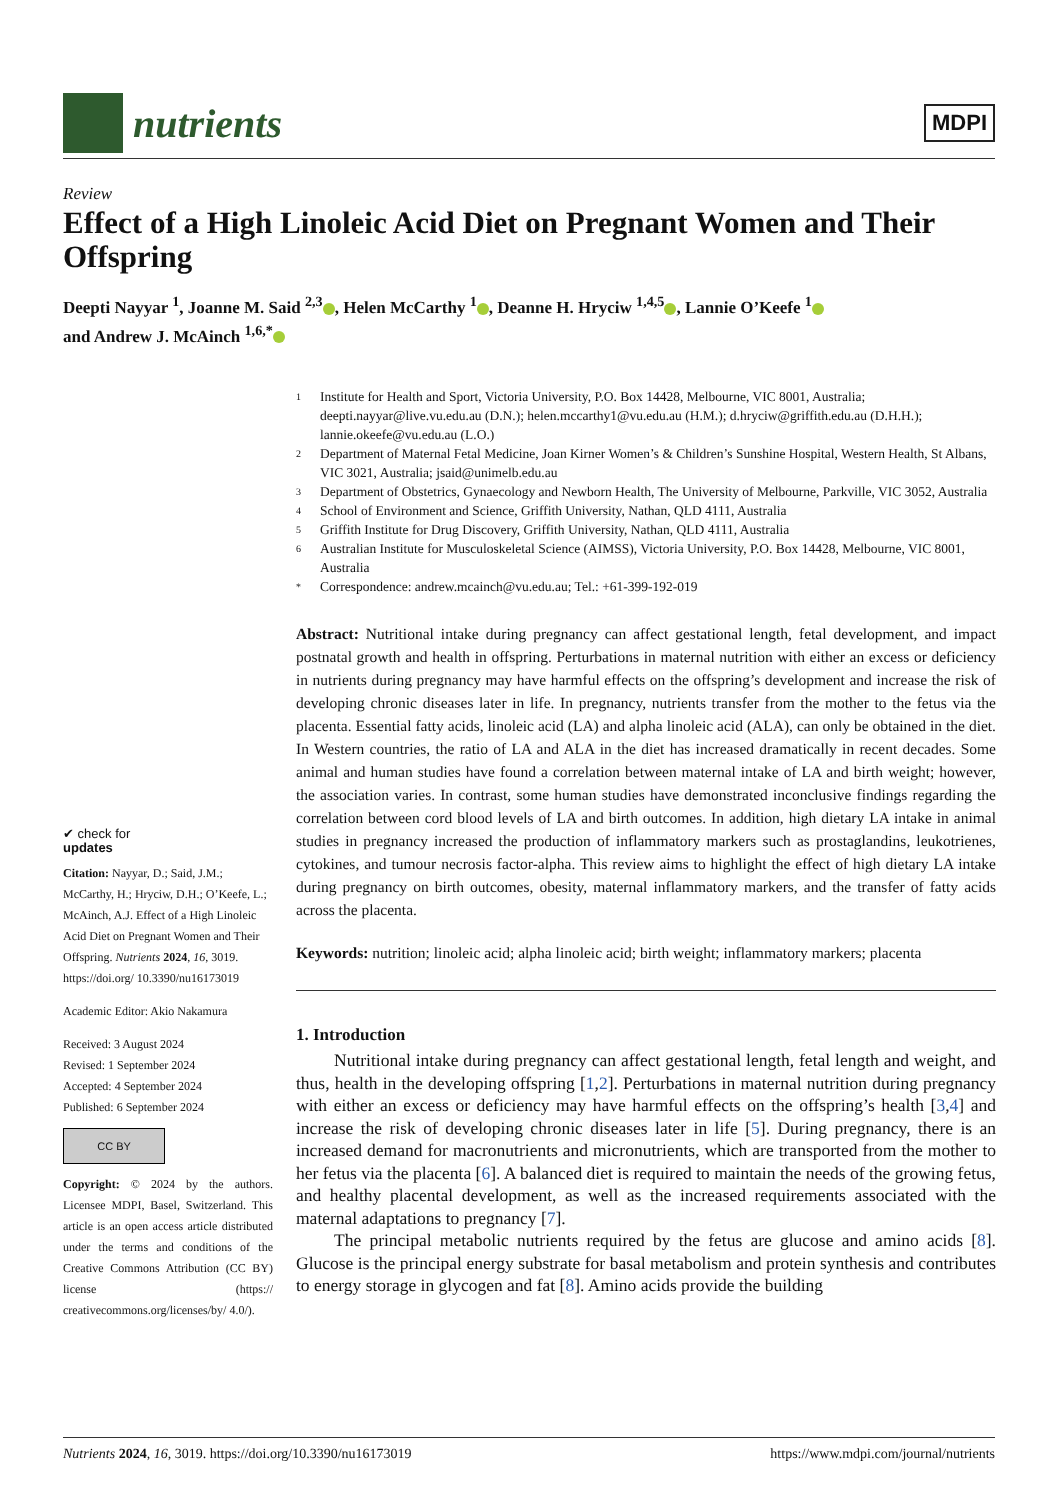nutrients
MDPI
Review
Effect of a High Linoleic Acid Diet on Pregnant Women and Their Offspring
Deepti Nayyar <sup>1</sup>, Joanne M. Said <sup>2,3</sup> , Helen McCarthy <sup>1</sup> , Deanne H. Hryciw <sup>1,4,5</sup> , Lannie O’Keefe <sup>1</sup>
and Andrew J. McAinch <sup>1,6,*</sup>
✔ check for
updates
Citation: Nayyar, D.; Said, J.M.; McCarthy, H.; Hryciw, D.H.; O’Keefe, L.; McAinch, A.J. Effect of a High Linoleic Acid Diet on Pregnant Women and Their Offspring. Nutrients 2024, 16, 3019. https://doi.org/ 10.3390/nu16173019
Academic Editor: Akio Nakamura
Received: 3 August 2024
Revised: 1 September 2024
Accepted: 4 September 2024
Published: 6 September 2024
CC BY
Copyright: © 2024 by the authors. Licensee MDPI, Basel, Switzerland. This article is an open access article distributed under the terms and conditions of the Creative Commons Attribution (CC BY) license (https:// creativecommons.org/licenses/by/ 4.0/).
1 Institute for Health and Sport, Victoria University, P.O. Box 14428, Melbourne, VIC 8001, Australia; deepti.nayyar@live.vu.edu.au (D.N.); helen.mccarthy1@vu.edu.au (H.M.); d.hryciw@griffith.edu.au (D.H.H.); lannie.okeefe@vu.edu.au (L.O.)
2 Department of Maternal Fetal Medicine, Joan Kirner Women’s & Children’s Sunshine Hospital, Western Health, St Albans, VIC 3021, Australia; jsaid@unimelb.edu.au
3 Department of Obstetrics, Gynaecology and Newborn Health, The University of Melbourne, Parkville, VIC 3052, Australia
4 School of Environment and Science, Griffith University, Nathan, QLD 4111, Australia
5 Griffith Institute for Drug Discovery, Griffith University, Nathan, QLD 4111, Australia
6 Australian Institute for Musculoskeletal Science (AIMSS), Victoria University, P.O. Box 14428, Melbourne, VIC 8001, Australia
* Correspondence: andrew.mcainch@vu.edu.au; Tel.: +61-399-192-019
Abstract: Nutritional intake during pregnancy can affect gestational length, fetal development, and impact postnatal growth and health in offspring. Perturbations in maternal nutrition with either an excess or deficiency in nutrients during pregnancy may have harmful effects on the offspring’s development and increase the risk of developing chronic diseases later in life. In pregnancy, nutrients transfer from the mother to the fetus via the placenta. Essential fatty acids, linoleic acid (LA) and alpha linoleic acid (ALA), can only be obtained in the diet. In Western countries, the ratio of LA and ALA in the diet has increased dramatically in recent decades. Some animal and human studies have found a correlation between maternal intake of LA and birth weight; however, the association varies. In contrast, some human studies have demonstrated inconclusive findings regarding the correlation between cord blood levels of LA and birth outcomes. In addition, high dietary LA intake in animal studies in pregnancy increased the production of inflammatory markers such as prostaglandins, leukotrienes, cytokines, and tumour necrosis factor-alpha. This review aims to highlight the effect of high dietary LA intake during pregnancy on birth outcomes, obesity, maternal inflammatory markers, and the transfer of fatty acids across the placenta.
Keywords: nutrition; linoleic acid; alpha linoleic acid; birth weight; inflammatory markers; placenta
1. Introduction
Nutritional intake during pregnancy can affect gestational length, fetal length and weight, and thus, health in the developing offspring [1,2]. Perturbations in maternal nutrition during pregnancy with either an excess or deficiency may have harmful effects on the offspring’s health [3,4] and increase the risk of developing chronic diseases later in life [5]. During pregnancy, there is an increased demand for macronutrients and micronutrients, which are transported from the mother to her fetus via the placenta [6]. A balanced diet is required to maintain the needs of the growing fetus, and healthy placental development, as well as the increased requirements associated with the maternal adaptations to pregnancy [7].
The principal metabolic nutrients required by the fetus are glucose and amino acids [8]. Glucose is the principal energy substrate for basal metabolism and protein synthesis and contributes to energy storage in glycogen and fat [8]. Amino acids provide the building
Nutrients 2024, 16, 3019. https://doi.org/10.3390/nu16173019 https://www.mdpi.com/journal/nutrients